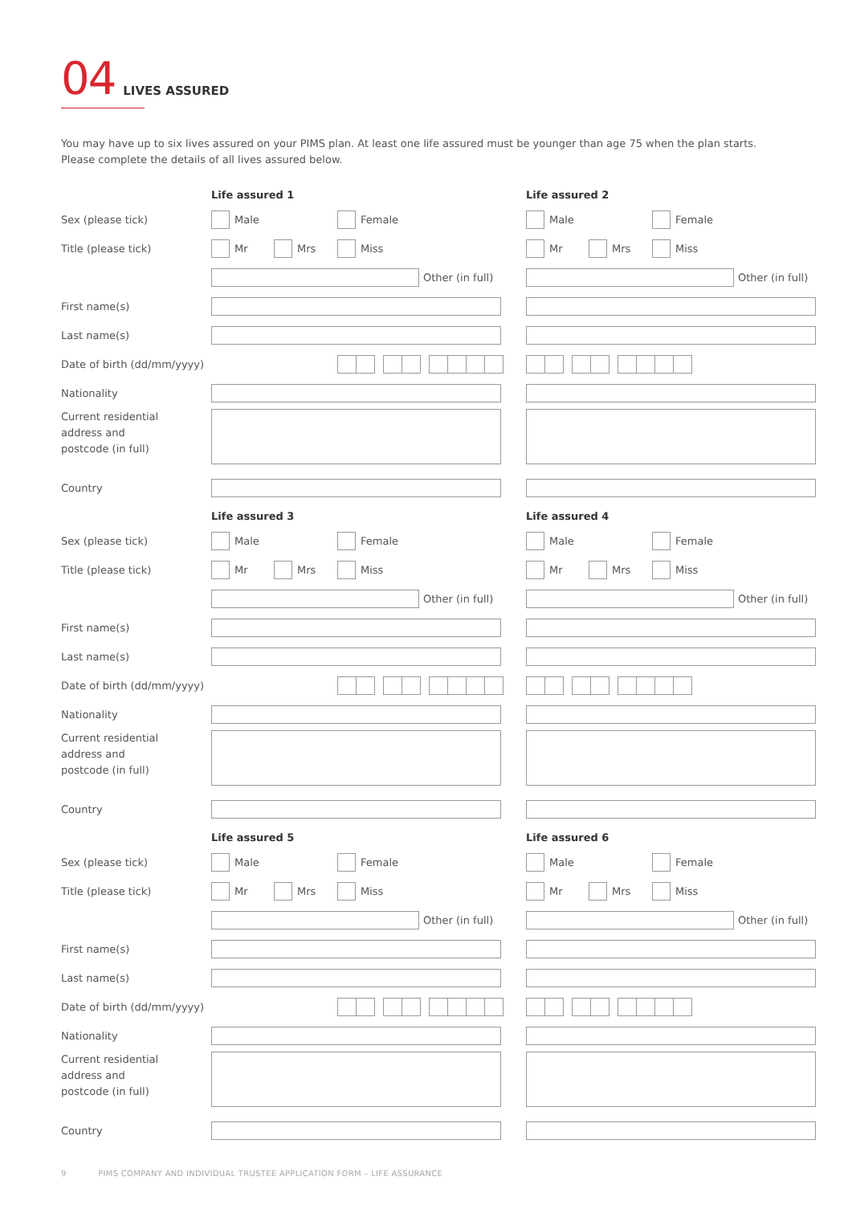04 LIVES ASSURED
You may have up to six lives assured on your PIMS plan. At least one life assured must be younger than age 75 when the plan starts.
Please complete the details of all lives assured below.
Life assured 1
Life assured 2
Sex (please tick)
Male Female
Male Female
Title (please tick)
Mr Mrs Miss
Mr Mrs Miss
Other (in full)
Other (in full)
First name(s)
Last name(s)
Date of birth (dd/mm/yyyy)
Nationality
Current residential
address and
postcode (in full)
Country
Life assured 3
Life assured 4
Sex (please tick)
Male Female
Male Female
Title (please tick)
Mr Mrs Miss
Mr Mrs Miss
Other (in full)
Other (in full)
First name(s)
Last name(s)
Date of birth (dd/mm/yyyy)
Nationality
Current residential
address and
postcode (in full)
Country
Life assured 5
Life assured 6
Sex (please tick)
Male Female
Male Female
Title (please tick)
Mr Mrs Miss
Mr Mrs Miss
Other (in full)
Other (in full)
First name(s)
Last name(s)
Date of birth (dd/mm/yyyy)
Nationality
Current residential
address and
postcode (in full)
Country
9 PIMS COMPANY AND INDIVIDUAL TRUSTEE APPLICATION FORM – LIFE ASSURANCE